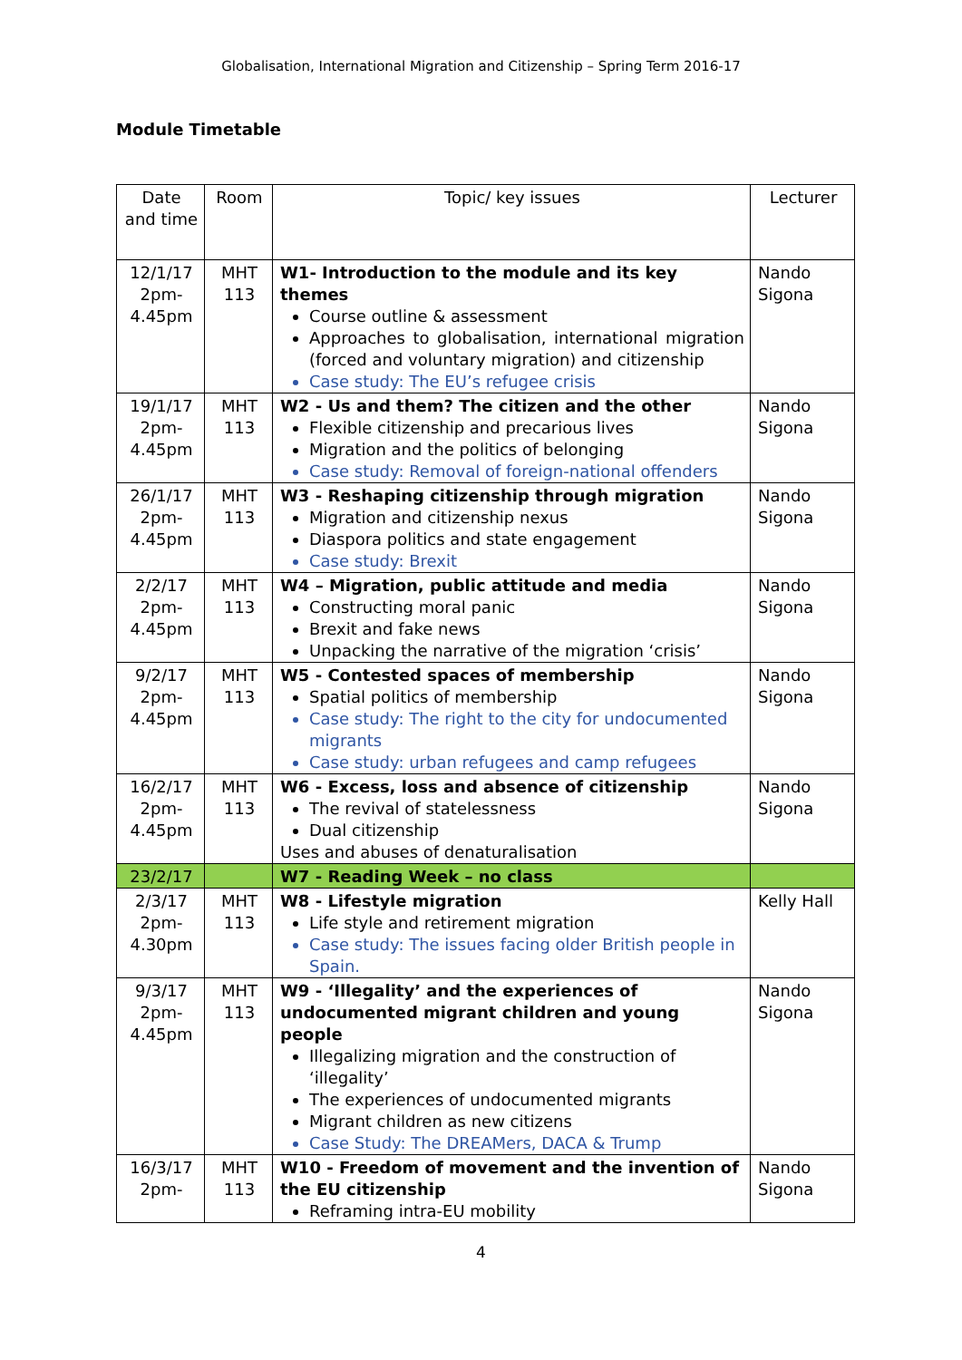Globalisation, International Migration and Citizenship – Spring Term 2016-17
Module Timetable
| Date and time | Room | Topic/ key issues | Lecturer |
| 12/1/17 2pm- 4.45pm | MHT 113 | W1- Introduction to the module and its key themes Course outline & assessment Approaches to globalisation, international migration (forced and voluntary migration) and citizenship Case study: The EU’s refugee crisis | Nando Sigona |
| 19/1/17 2pm- 4.45pm | MHT 113 | W2 - Us and them? The citizen and the other Flexible citizenship and precarious lives Migration and the politics of belonging Case study: Removal of foreign-national offenders | Nando Sigona |
| 26/1/17 2pm- 4.45pm | MHT 113 | W3 - Reshaping citizenship through migration Migration and citizenship nexus Diaspora politics and state engagement Case study: Brexit | Nando Sigona |
| 2/2/17 2pm- 4.45pm | MHT 113 | W4 – Migration, public attitude and media Constructing moral panic Brexit and fake news Unpacking the narrative of the migration ‘crisis’ | Nando Sigona |
| 9/2/17 2pm- 4.45pm | MHT 113 | W5 - Contested spaces of membership Spatial politics of membership Case study: The right to the city for undocumented migrants Case study: urban refugees and camp refugees | Nando Sigona |
| 16/2/17 2pm- 4.45pm | MHT 113 | W6 - Excess, loss and absence of citizenship The revival of statelessness Dual citizenship Uses and abuses of denaturalisation | Nando Sigona |
| 23/2/17 | | W7 - Reading Week – no class | |
| 2/3/17 2pm- 4.30pm | MHT 113 | W8 - Lifestyle migration Life style and retirement migration Case study: The issues facing older British people in Spain. | Kelly Hall |
| 9/3/17 2pm- 4.45pm | MHT 113 | W9 - ‘Illegality’ and the experiences of undocumented migrant children and young people Illegalizing migration and the construction of ‘illegality’ The experiences of undocumented migrants Migrant children as new citizens Case Study: The DREAMers, DACA & Trump | Nando Sigona |
| 16/3/17 2pm- | MHT 113 | W10 - Freedom of movement and the invention of the EU citizenship Reframing intra-EU mobility | Nando Sigona |
4